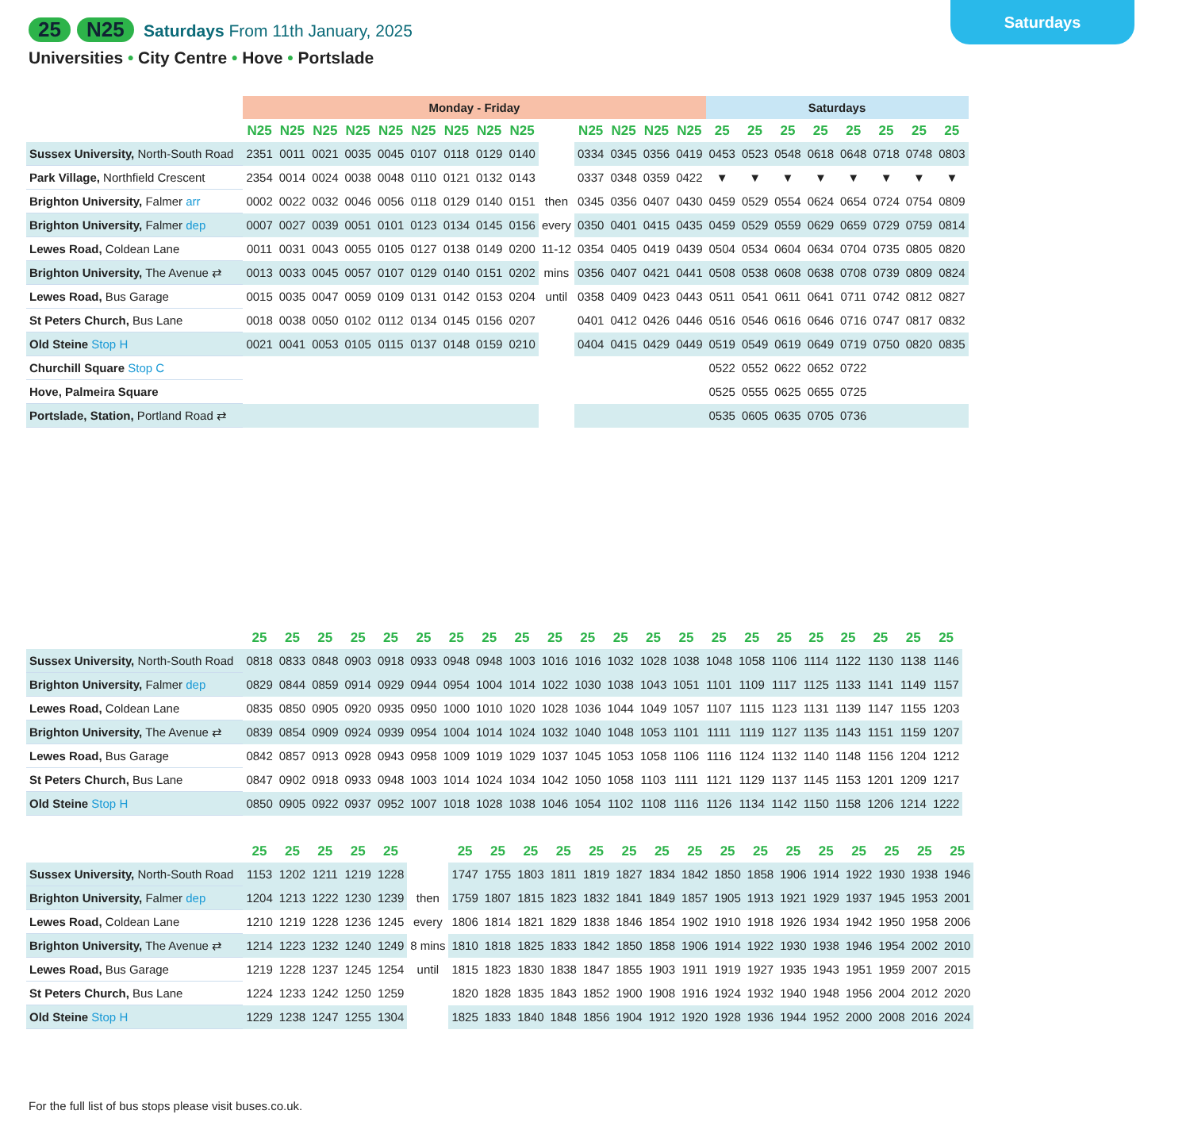Saturdays
25 N25 Saturdays From 11th January, 2025
Universities • City Centre • Hove • Portslade
| | Monday - Friday | | | | | | | | | | | | | | Saturdays | | | | | | | |
| | N25 | N25 | N25 | N25 | N25 | N25 | N25 | N25 | N25 | | N25 | N25 | N25 | N25 | 25 | 25 | 25 | 25 | 25 | 25 | 25 | 25 |
| Sussex University, North-South Road | 2351 | 0011 | 0021 | 0035 | 0045 | 0107 | 0118 | 0129 | 0140 | | 0334 | 0345 | 0356 | 0419 | 0453 | 0523 | 0548 | 0618 | 0648 | 0718 | 0748 | 0803 |
| Park Village, Northfield Crescent | 2354 | 0014 | 0024 | 0038 | 0048 | 0110 | 0121 | 0132 | 0143 | | 0337 | 0348 | 0359 | 0422 | ▼ | ▼ | ▼ | ▼ | ▼ | ▼ | ▼ | ▼ |
| Brighton University, Falmer arr | 0002 | 0022 | 0032 | 0046 | 0056 | 0118 | 0129 | 0140 | 0151 | then | 0345 | 0356 | 0407 | 0430 | 0459 | 0529 | 0554 | 0624 | 0654 | 0724 | 0754 | 0809 |
| Brighton University, Falmer dep | 0007 | 0027 | 0039 | 0051 | 0101 | 0123 | 0134 | 0145 | 0156 | every | 0350 | 0401 | 0415 | 0435 | 0459 | 0529 | 0559 | 0629 | 0659 | 0729 | 0759 | 0814 |
| Lewes Road, Coldean Lane | 0011 | 0031 | 0043 | 0055 | 0105 | 0127 | 0138 | 0149 | 0200 | 11-12 | 0354 | 0405 | 0419 | 0439 | 0504 | 0534 | 0604 | 0634 | 0704 | 0735 | 0805 | 0820 |
| Brighton University, The Avenue ⇄ | 0013 | 0033 | 0045 | 0057 | 0107 | 0129 | 0140 | 0151 | 0202 | mins | 0356 | 0407 | 0421 | 0441 | 0508 | 0538 | 0608 | 0638 | 0708 | 0739 | 0809 | 0824 |
| Lewes Road, Bus Garage | 0015 | 0035 | 0047 | 0059 | 0109 | 0131 | 0142 | 0153 | 0204 | until | 0358 | 0409 | 0423 | 0443 | 0511 | 0541 | 0611 | 0641 | 0711 | 0742 | 0812 | 0827 |
| St Peters Church, Bus Lane | 0018 | 0038 | 0050 | 0102 | 0112 | 0134 | 0145 | 0156 | 0207 | | 0401 | 0412 | 0426 | 0446 | 0516 | 0546 | 0616 | 0646 | 0716 | 0747 | 0817 | 0832 |
| Old Steine Stop H | 0021 | 0041 | 0053 | 0105 | 0115 | 0137 | 0148 | 0159 | 0210 | | 0404 | 0415 | 0429 | 0449 | 0519 | 0549 | 0619 | 0649 | 0719 | 0750 | 0820 | 0835 |
| Churchill Square Stop C | | | | | | | | | | | | | | | 0522 | 0552 | 0622 | 0652 | 0722 | | | |
| Hove, Palmeira Square | | | | | | | | | | | | | | | 0525 | 0555 | 0625 | 0655 | 0725 | | | |
| Portslade, Station, Portland Road ⇄ | | | | | | | | | | | | | | | 0535 | 0605 | 0635 | 0705 | 0736 | | | |
| | 25 | 25 | 25 | 25 | 25 | 25 | 25 | 25 | 25 | 25 | 25 | 25 | 25 | 25 | 25 | 25 | 25 | 25 | 25 | 25 | 25 | 25 |
| Sussex University, North-South Road | 0818 | 0833 | 0848 | 0903 | 0918 | 0933 | 0948 | 0948 | 1003 | 1016 | 1016 | 1032 | 1028 | 1038 | 1048 | 1058 | 1106 | 1114 | 1122 | 1130 | 1138 | 1146 |
| Brighton University, Falmer dep | 0829 | 0844 | 0859 | 0914 | 0929 | 0944 | 0954 | 1004 | 1014 | 1022 | 1030 | 1038 | 1043 | 1051 | 1101 | 1109 | 1117 | 1125 | 1133 | 1141 | 1149 | 1157 |
| Lewes Road, Coldean Lane | 0835 | 0850 | 0905 | 0920 | 0935 | 0950 | 1000 | 1010 | 1020 | 1028 | 1036 | 1044 | 1049 | 1057 | 1107 | 1115 | 1123 | 1131 | 1139 | 1147 | 1155 | 1203 |
| Brighton University, The Avenue ⇄ | 0839 | 0854 | 0909 | 0924 | 0939 | 0954 | 1004 | 1014 | 1024 | 1032 | 1040 | 1048 | 1053 | 1101 | 1111 | 1119 | 1127 | 1135 | 1143 | 1151 | 1159 | 1207 |
| Lewes Road, Bus Garage | 0842 | 0857 | 0913 | 0928 | 0943 | 0958 | 1009 | 1019 | 1029 | 1037 | 1045 | 1053 | 1058 | 1106 | 1116 | 1124 | 1132 | 1140 | 1148 | 1156 | 1204 | 1212 |
| St Peters Church, Bus Lane | 0847 | 0902 | 0918 | 0933 | 0948 | 1003 | 1014 | 1024 | 1034 | 1042 | 1050 | 1058 | 1103 | 1111 | 1121 | 1129 | 1137 | 1145 | 1153 | 1201 | 1209 | 1217 |
| Old Steine Stop H | 0850 | 0905 | 0922 | 0937 | 0952 | 1007 | 1018 | 1028 | 1038 | 1046 | 1054 | 1102 | 1108 | 1116 | 1126 | 1134 | 1142 | 1150 | 1158 | 1206 | 1214 | 1222 |
| | 25 | 25 | 25 | 25 | 25 | | 25 | 25 | 25 | 25 | 25 | 25 | 25 | 25 | 25 | 25 | 25 | 25 | 25 | 25 | 25 | 25 |
| Sussex University, North-South Road | 1153 | 1202 | 1211 | 1219 | 1228 | | 1747 | 1755 | 1803 | 1811 | 1819 | 1827 | 1834 | 1842 | 1850 | 1858 | 1906 | 1914 | 1922 | 1930 | 1938 | 1946 |
| Brighton University, Falmer dep | 1204 | 1213 | 1222 | 1230 | 1239 | then | 1759 | 1807 | 1815 | 1823 | 1832 | 1841 | 1849 | 1857 | 1905 | 1913 | 1921 | 1929 | 1937 | 1945 | 1953 | 2001 |
| Lewes Road, Coldean Lane | 1210 | 1219 | 1228 | 1236 | 1245 | every | 1806 | 1814 | 1821 | 1829 | 1838 | 1846 | 1854 | 1902 | 1910 | 1918 | 1926 | 1934 | 1942 | 1950 | 1958 | 2006 |
| Brighton University, The Avenue ⇄ | 1214 | 1223 | 1232 | 1240 | 1249 | 8 mins | 1810 | 1818 | 1825 | 1833 | 1842 | 1850 | 1858 | 1906 | 1914 | 1922 | 1930 | 1938 | 1946 | 1954 | 2002 | 2010 |
| Lewes Road, Bus Garage | 1219 | 1228 | 1237 | 1245 | 1254 | until | 1815 | 1823 | 1830 | 1838 | 1847 | 1855 | 1903 | 1911 | 1919 | 1927 | 1935 | 1943 | 1951 | 1959 | 2007 | 2015 |
| St Peters Church, Bus Lane | 1224 | 1233 | 1242 | 1250 | 1259 | | 1820 | 1828 | 1835 | 1843 | 1852 | 1900 | 1908 | 1916 | 1924 | 1932 | 1940 | 1948 | 1956 | 2004 | 2012 | 2020 |
| Old Steine Stop H | 1229 | 1238 | 1247 | 1255 | 1304 | | 1825 | 1833 | 1840 | 1848 | 1856 | 1904 | 1912 | 1920 | 1928 | 1936 | 1944 | 1952 | 2000 | 2008 | 2016 | 2024 |
For the full list of bus stops please visit buses.co.uk.